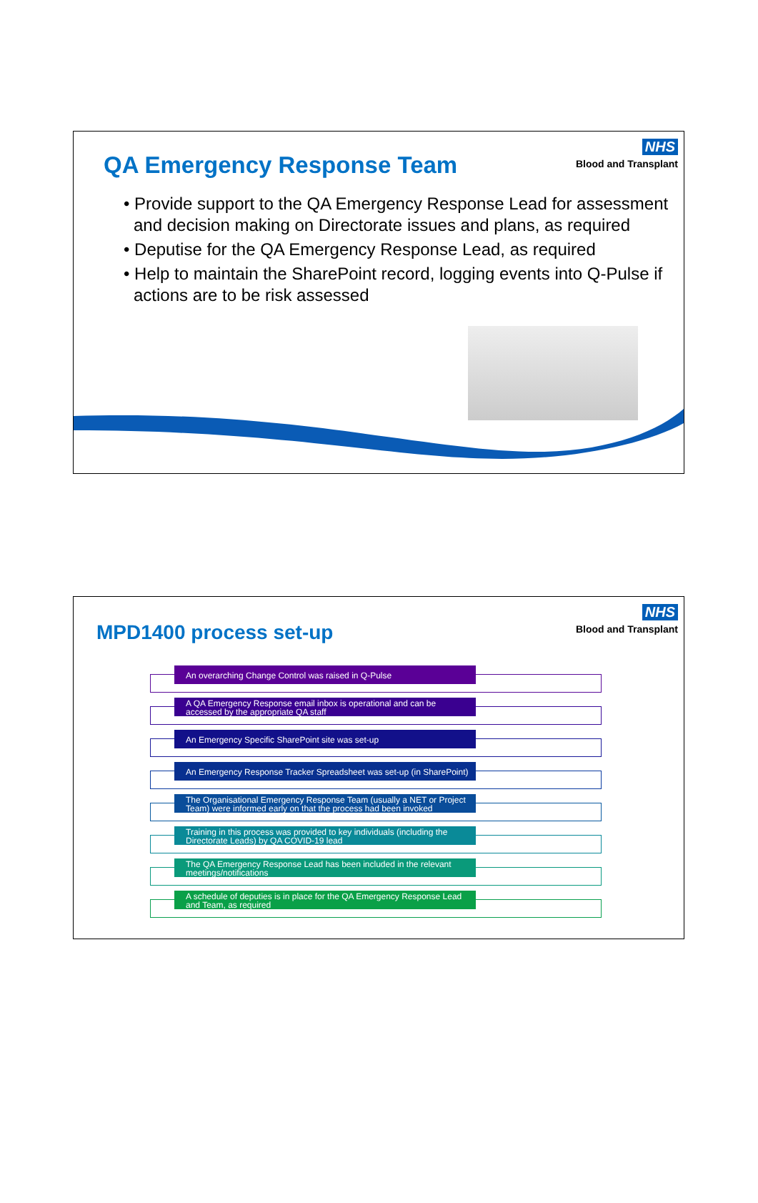NHS
Blood and Transplant
QA Emergency Response Team
• Provide support to the QA Emergency Response Lead for assessment and decision making on Directorate issues and plans, as required
• Deputise for the QA Emergency Response Lead, as required
• Help to maintain the SharePoint record, logging events into Q-Pulse if actions are to be risk assessed
NHS
Blood and Transplant
MPD1400 process set-up
An overarching Change Control was raised in Q-Pulse
A QA Emergency Response email inbox is operational and can be accessed by the appropriate QA staff
An Emergency Specific SharePoint site was set-up
An Emergency Response Tracker Spreadsheet was set-up (in SharePoint)
The Organisational Emergency Response Team (usually a NET or Project Team) were informed early on that the process had been invoked
Training in this process was provided to key individuals (including the Directorate Leads) by QA COVID-19 lead
The QA Emergency Response Lead has been included in the relevant meetings/notifications
A schedule of deputies is in place for the QA Emergency Response Lead and Team, as required